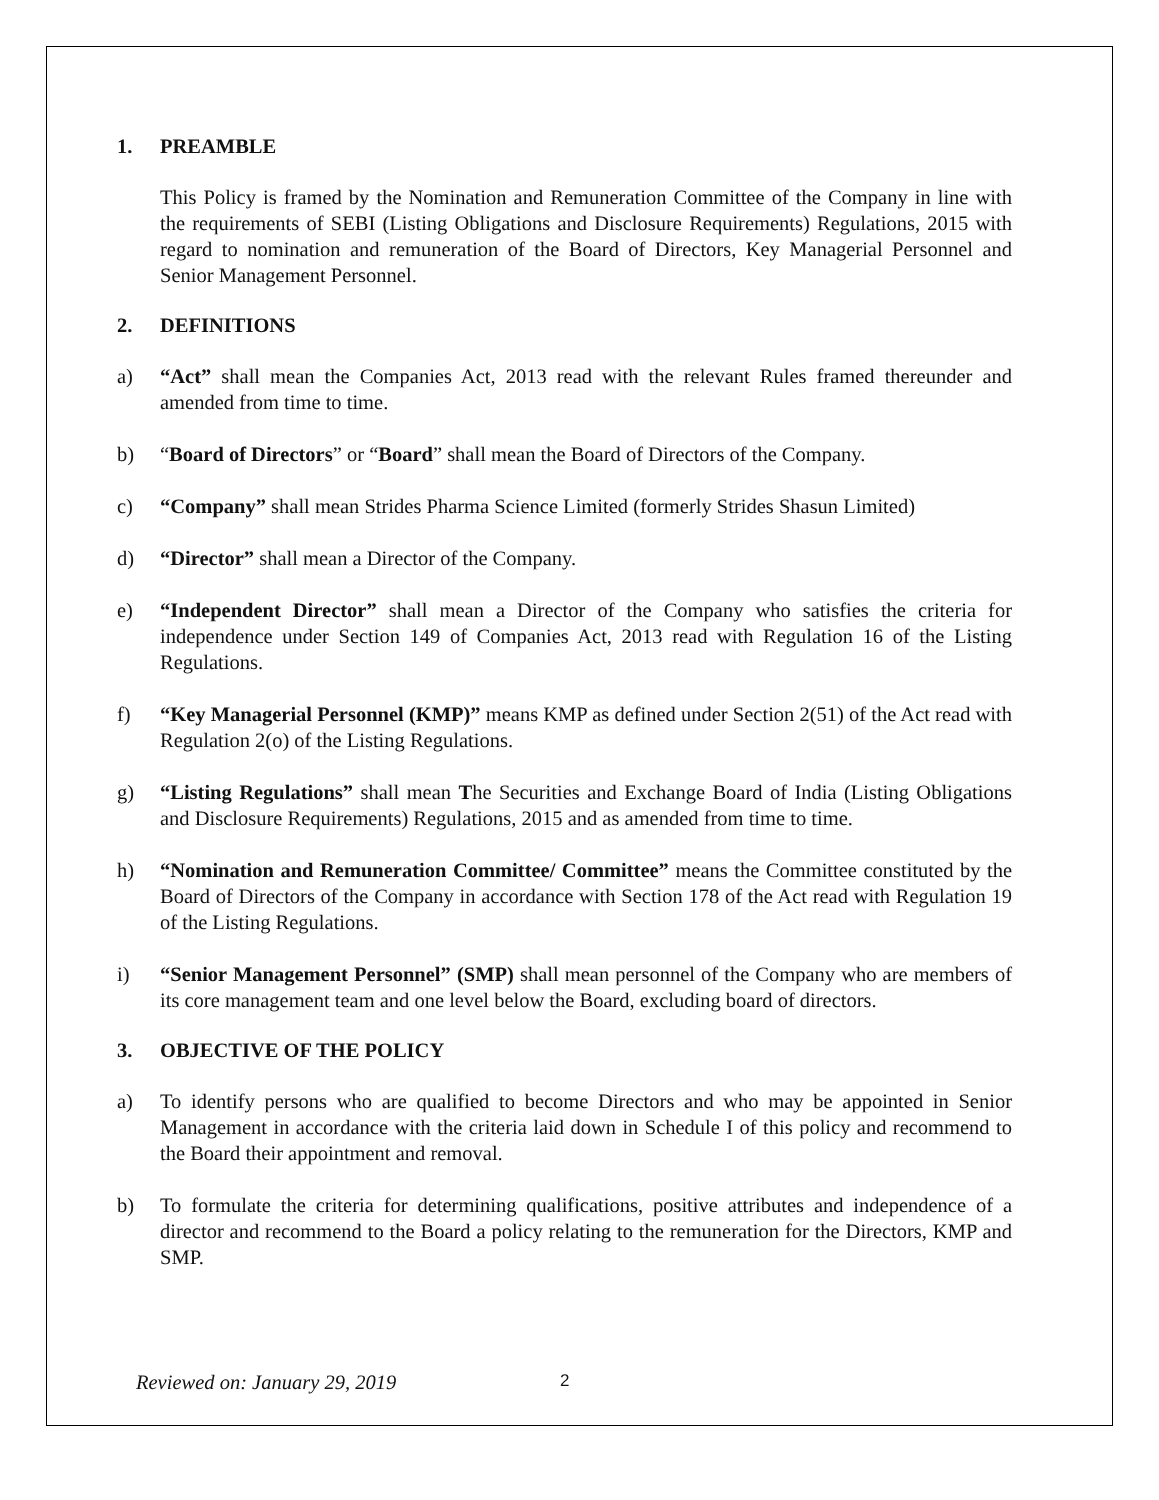1. PREAMBLE
This Policy is framed by the Nomination and Remuneration Committee of the Company in line with the requirements of SEBI (Listing Obligations and Disclosure Requirements) Regulations, 2015 with regard to nomination and remuneration of the Board of Directors, Key Managerial Personnel and Senior Management Personnel.
2. DEFINITIONS
a) “Act” shall mean the Companies Act, 2013 read with the relevant Rules framed thereunder and amended from time to time.
b) “Board of Directors” or “Board” shall mean the Board of Directors of the Company.
c) “Company” shall mean Strides Pharma Science Limited (formerly Strides Shasun Limited)
d) “Director” shall mean a Director of the Company.
e) “Independent Director” shall mean a Director of the Company who satisfies the criteria for independence under Section 149 of Companies Act, 2013 read with Regulation 16 of the Listing Regulations.
f) “Key Managerial Personnel (KMP)” means KMP as defined under Section 2(51) of the Act read with Regulation 2(o) of the Listing Regulations.
g) “Listing Regulations” shall mean The Securities and Exchange Board of India (Listing Obligations and Disclosure Requirements) Regulations, 2015 and as amended from time to time.
h) “Nomination and Remuneration Committee/ Committee” means the Committee constituted by the Board of Directors of the Company in accordance with Section 178 of the Act read with Regulation 19 of the Listing Regulations.
i) “Senior Management Personnel” (SMP) shall mean personnel of the Company who are members of its core management team and one level below the Board, excluding board of directors.
3. OBJECTIVE OF THE POLICY
a) To identify persons who are qualified to become Directors and who may be appointed in Senior Management in accordance with the criteria laid down in Schedule I of this policy and recommend to the Board their appointment and removal.
b) To formulate the criteria for determining qualifications, positive attributes and independence of a director and recommend to the Board a policy relating to the remuneration for the Directors, KMP and SMP.
Reviewed on: January 29, 2019 2